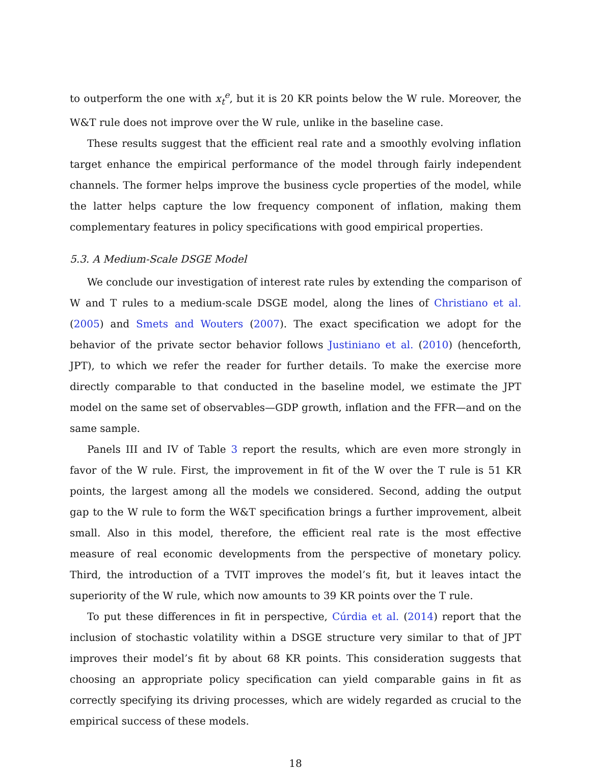to outperform the one with x<sub>t</sub><sup>e</sup>, but it is 20 KR points below the W rule. Moreover, the W&T rule does not improve over the W rule, unlike in the baseline case.
These results suggest that the efficient real rate and a smoothly evolving inflation target enhance the empirical performance of the model through fairly independent channels. The former helps improve the business cycle properties of the model, while the latter helps capture the low frequency component of inflation, making them complementary features in policy specifications with good empirical properties.
5.3. A Medium-Scale DSGE Model
We conclude our investigation of interest rate rules by extending the comparison of W and T rules to a medium-scale DSGE model, along the lines of Christiano et al. (2005) and Smets and Wouters (2007). The exact specification we adopt for the behavior of the private sector behavior follows Justiniano et al. (2010) (henceforth, JPT), to which we refer the reader for further details. To make the exercise more directly comparable to that conducted in the baseline model, we estimate the JPT model on the same set of observables—GDP growth, inflation and the FFR—and on the same sample.
Panels III and IV of Table 3 report the results, which are even more strongly in favor of the W rule. First, the improvement in fit of the W over the T rule is 51 KR points, the largest among all the models we considered. Second, adding the output gap to the W rule to form the W&T specification brings a further improvement, albeit small. Also in this model, therefore, the efficient real rate is the most effective measure of real economic developments from the perspective of monetary policy. Third, the introduction of a TVIT improves the model’s fit, but it leaves intact the superiority of the W rule, which now amounts to 39 KR points over the T rule.
To put these differences in fit in perspective, Cúrdia et al. (2014) report that the inclusion of stochastic volatility within a DSGE structure very similar to that of JPT improves their model’s fit by about 68 KR points. This consideration suggests that choosing an appropriate policy specification can yield comparable gains in fit as correctly specifying its driving processes, which are widely regarded as crucial to the empirical success of these models.
18